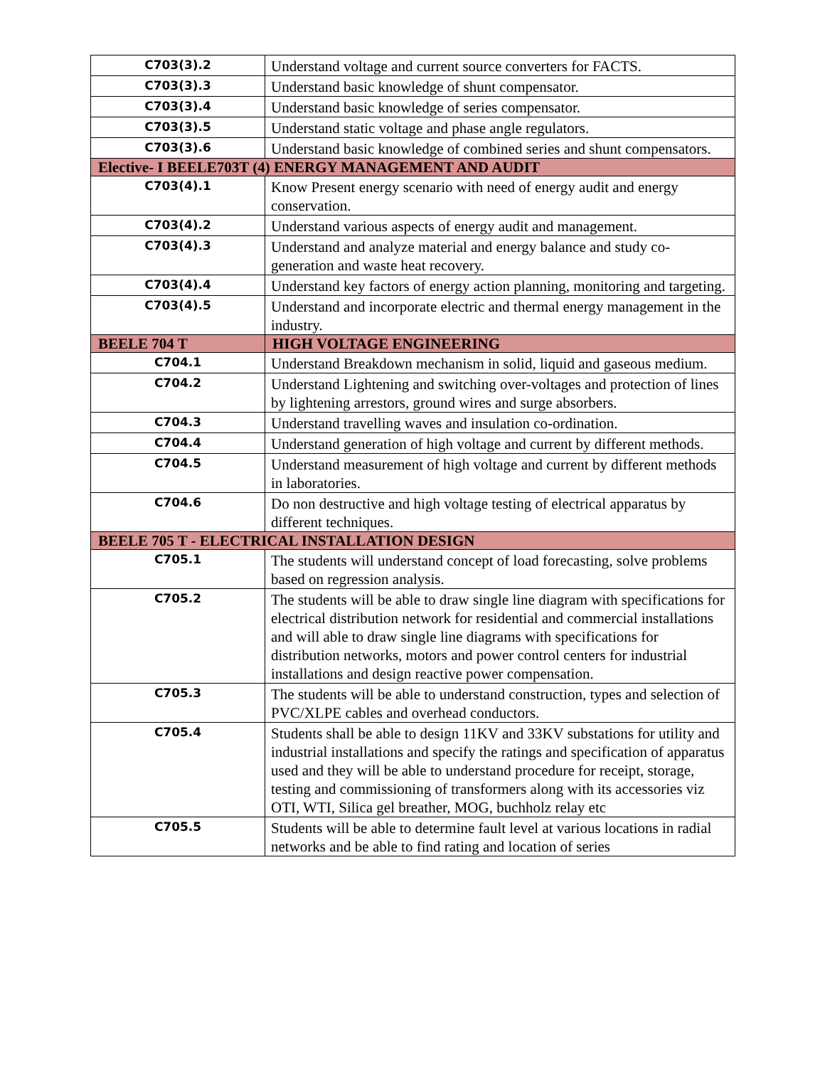| C703(3).2 | Understand voltage and current source converters for FACTS. |
| C703(3).3 | Understand basic knowledge of shunt compensator. |
| C703(3).4 | Understand basic knowledge of series compensator. |
| C703(3).5 | Understand static voltage and phase angle regulators. |
| C703(3).6 | Understand basic knowledge of combined series and shunt compensators. |
| Elective- I BEELE703T (4) ENERGY MANAGEMENT AND AUDIT | |
| C703(4).1 | Know Present energy scenario with need of energy audit and energy conservation. |
| C703(4).2 | Understand various aspects of energy audit and management. |
| C703(4).3 | Understand and analyze material and energy balance and study co-generation and waste heat recovery. |
| C703(4).4 | Understand key factors of energy action planning, monitoring and targeting. |
| C703(4).5 | Understand and incorporate electric and thermal energy management in the industry. |
| BEELE 704 T | HIGH VOLTAGE ENGINEERING |
| C704.1 | Understand Breakdown mechanism in solid, liquid and gaseous medium. |
| C704.2 | Understand Lightening and switching over-voltages and protection of lines by lightening arrestors, ground wires and surge absorbers. |
| C704.3 | Understand travelling waves and insulation co-ordination. |
| C704.4 | Understand generation of high voltage and current by different methods. |
| C704.5 | Understand measurement of high voltage and current by different methods in laboratories. |
| C704.6 | Do non destructive and high voltage testing of electrical apparatus by different techniques. |
| BEELE 705 T - ELECTRICAL INSTALLATION DESIGN | |
| C705.1 | The students will understand concept of load forecasting, solve problems based on regression analysis. |
| C705.2 | The students will be able to draw single line diagram with specifications for electrical distribution network for residential and commercial installations and will able to draw single line diagrams with specifications for distribution networks, motors and power control centers for industrial installations and design reactive power compensation. |
| C705.3 | The students will be able to understand construction, types and selection of PVC/XLPE cables and overhead conductors. |
| C705.4 | Students shall be able to design 11KV and 33KV substations for utility and industrial installations and specify the ratings and specification of apparatus used and they will be able to understand procedure for receipt, storage, testing and commissioning of transformers along with its accessories viz OTI, WTI, Silica gel breather, MOG, buchholz relay etc |
| C705.5 | Students will be able to determine fault level at various locations in radial networks and be able to find rating and location of series |